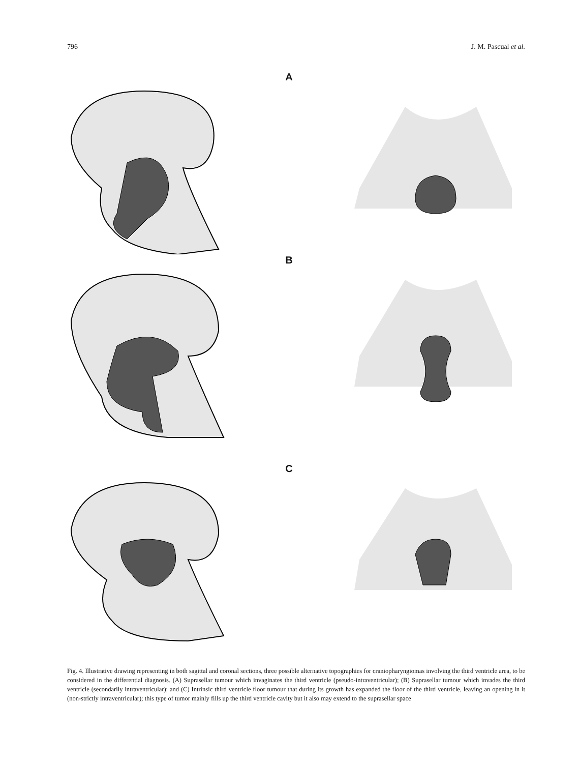796 J. M. Pascual et al.
A
B
C
Fig. 4. Illustrative drawing representing in both sagittal and coronal sections, three possible alternative topographies for craniopharyngiomas involving the third ventricle area, to be considered in the differential diagnosis. (A) Suprasellar tumour which invaginates the third ventricle (pseudo-intraventricular); (B) Suprasellar tumour which invades the third ventricle (secondarily intraventricular); and (C) Intrinsic third ventricle floor tumour that during its growth has expanded the floor of the third ventricle, leaving an opening in it (non-strictly intraventricular); this type of tumor mainly fills up the third ventricle cavity but it also may extend to the suprasellar space